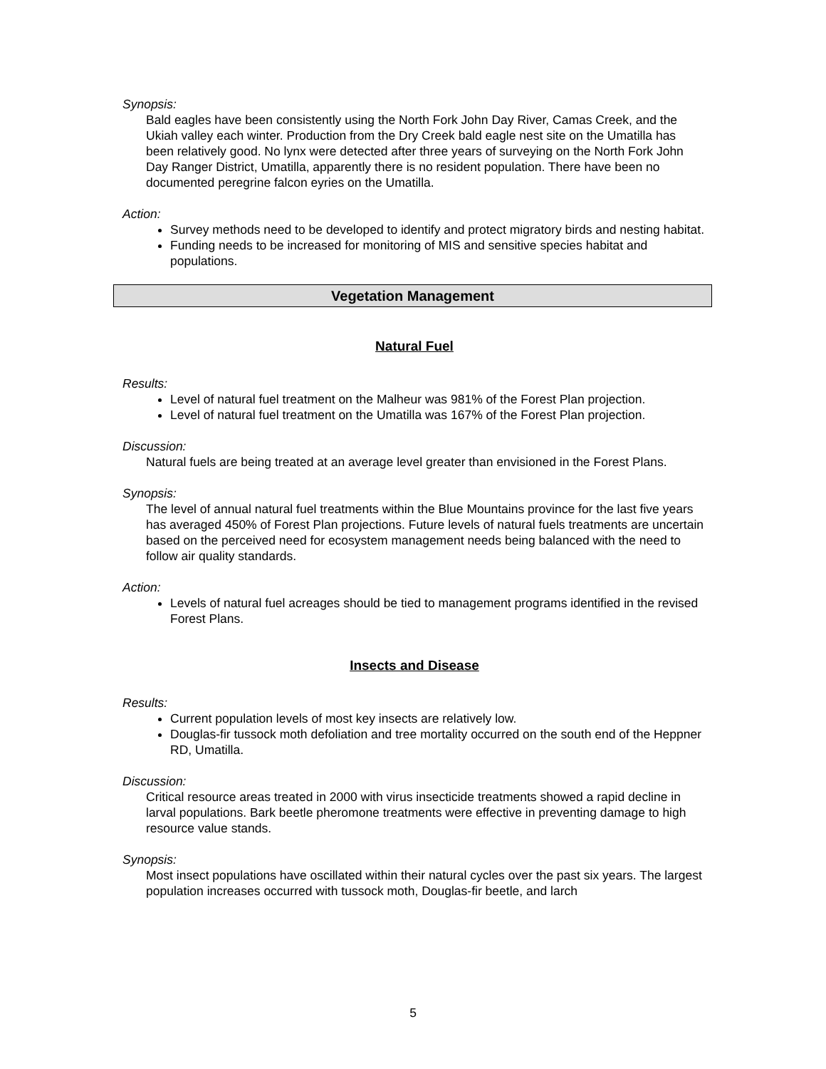Synopsis:
Bald eagles have been consistently using the North Fork John Day River, Camas Creek, and the Ukiah valley each winter. Production from the Dry Creek bald eagle nest site on the Umatilla has been relatively good. No lynx were detected after three years of surveying on the North Fork John Day Ranger District, Umatilla, apparently there is no resident population. There have been no documented peregrine falcon eyries on the Umatilla.
Action:
Survey methods need to be developed to identify and protect migratory birds and nesting habitat.
Funding needs to be increased for monitoring of MIS and sensitive species habitat and populations.
Vegetation Management
Natural Fuel
Results:
Level of natural fuel treatment on the Malheur was 981% of the Forest Plan projection.
Level of natural fuel treatment on the Umatilla was 167% of the Forest Plan projection.
Discussion:
Natural fuels are being treated at an average level greater than envisioned in the Forest Plans.
Synopsis:
The level of annual natural fuel treatments within the Blue Mountains province for the last five years has averaged 450% of Forest Plan projections. Future levels of natural fuels treatments are uncertain based on the perceived need for ecosystem management needs being balanced with the need to follow air quality standards.
Action:
Levels of natural fuel acreages should be tied to management programs identified in the revised Forest Plans.
Insects and Disease
Results:
Current population levels of most key insects are relatively low.
Douglas-fir tussock moth defoliation and tree mortality occurred on the south end of the Heppner RD, Umatilla.
Discussion:
Critical resource areas treated in 2000 with virus insecticide treatments showed a rapid decline in larval populations. Bark beetle pheromone treatments were effective in preventing damage to high resource value stands.
Synopsis:
Most insect populations have oscillated within their natural cycles over the past six years. The largest population increases occurred with tussock moth, Douglas-fir beetle, and larch
5